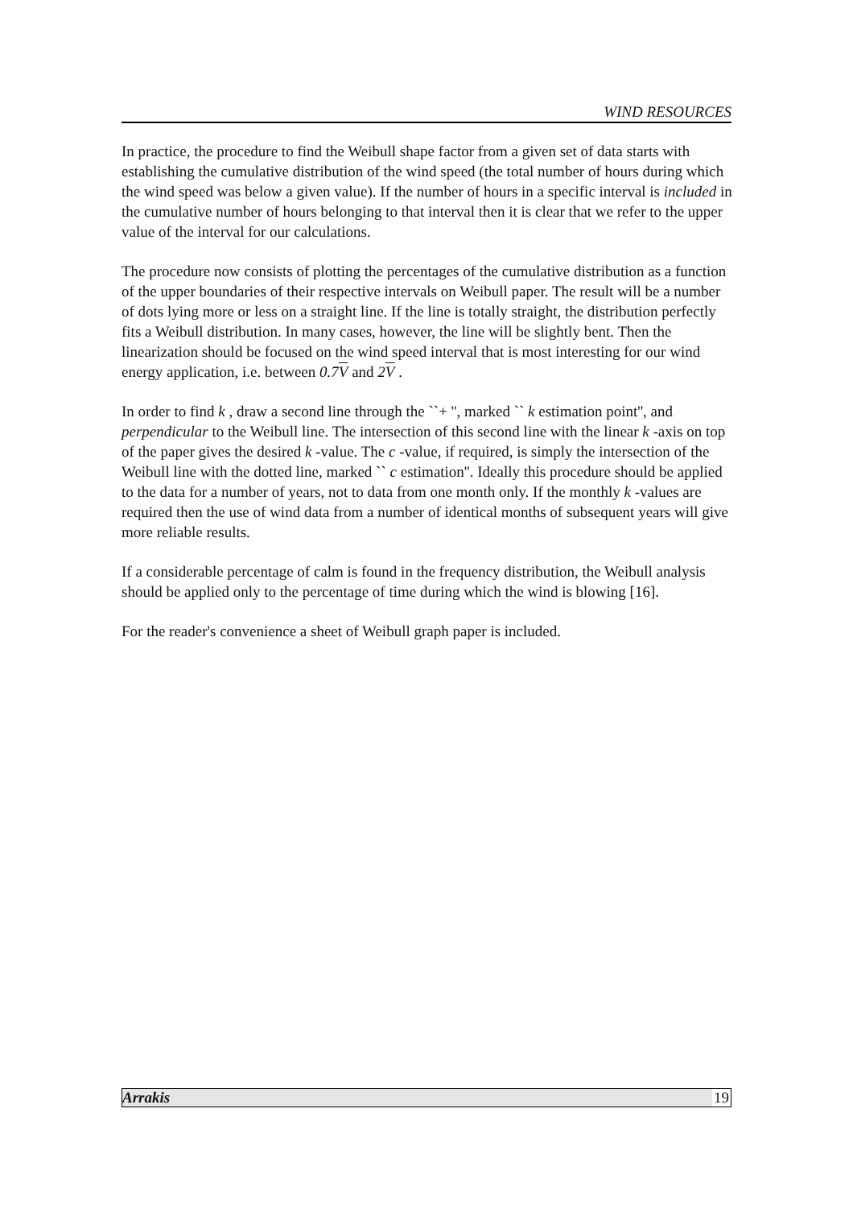WIND RESOURCES
In practice, the procedure to find the Weibull shape factor from a given set of data starts with establishing the cumulative distribution of the wind speed (the total number of hours during which the wind speed was below a given value). If the number of hours in a specific interval is included in the cumulative number of hours belonging to that interval then it is clear that we refer to the upper value of the interval for our calculations.
The procedure now consists of plotting the percentages of the cumulative distribution as a function of the upper boundaries of their respective intervals on Weibull paper. The result will be a number of dots lying more or less on a straight line. If the line is totally straight, the distribution perfectly fits a Weibull distribution. In many cases, however, the line will be slightly bent. Then the linearization should be focused on the wind speed interval that is most interesting for our wind energy application, i.e. between 0.7V and 2V .
In order to find k , draw a second line through the ``+ '', marked `` k estimation point'', and perpendicular to the Weibull line. The intersection of this second line with the linear k -axis on top of the paper gives the desired k -value. The c -value, if required, is simply the intersection of the Weibull line with the dotted line, marked `` c estimation''. Ideally this procedure should be applied to the data for a number of years, not to data from one month only. If the monthly k -values are required then the use of wind data from a number of identical months of subsequent years will give more reliable results.
If a considerable percentage of calm is found in the frequency distribution, the Weibull analysis should be applied only to the percentage of time during which the wind is blowing [16].
For the reader's convenience a sheet of Weibull graph paper is included.
Arrakis 19